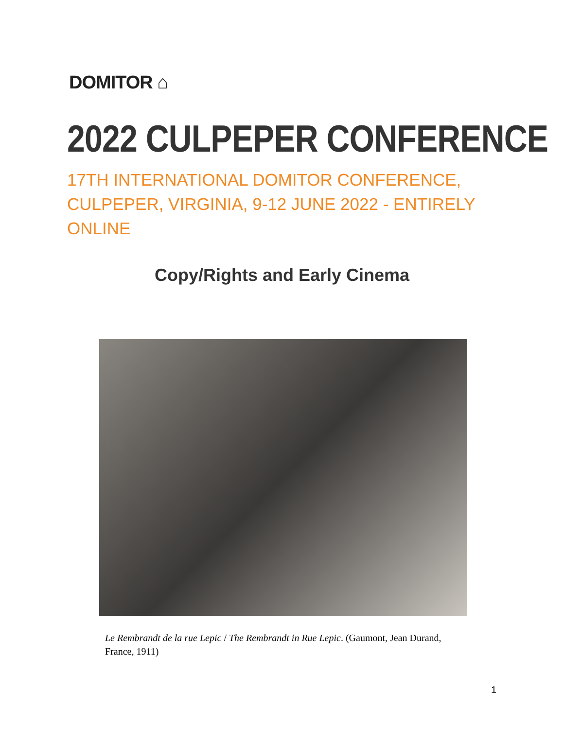DOMITOR ⌂
2022 CULPEPER CONFERENCE
17TH INTERNATIONAL DOMITOR CONFERENCE, CULPEPER, VIRGINIA, 9-12 JUNE 2022 - ENTIRELY ONLINE
Copy/Rights and Early Cinema
Le Rembrandt de la rue Lepic / The Rembrandt in Rue Lepic. (Gaumont, Jean Durand, France, 1911)
1